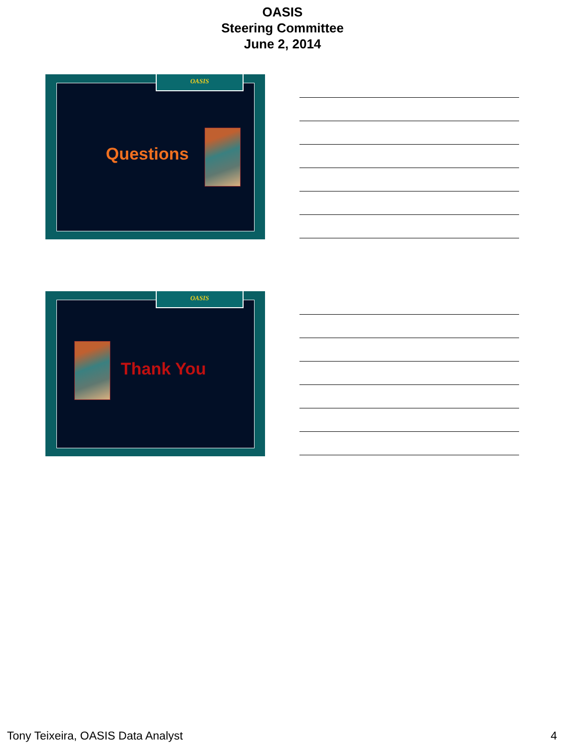OASIS
Steering Committee
June 2, 2014
OASIS
Questions
OASIS
Thank You
Tony Teixeira, OASIS Data Analyst 4